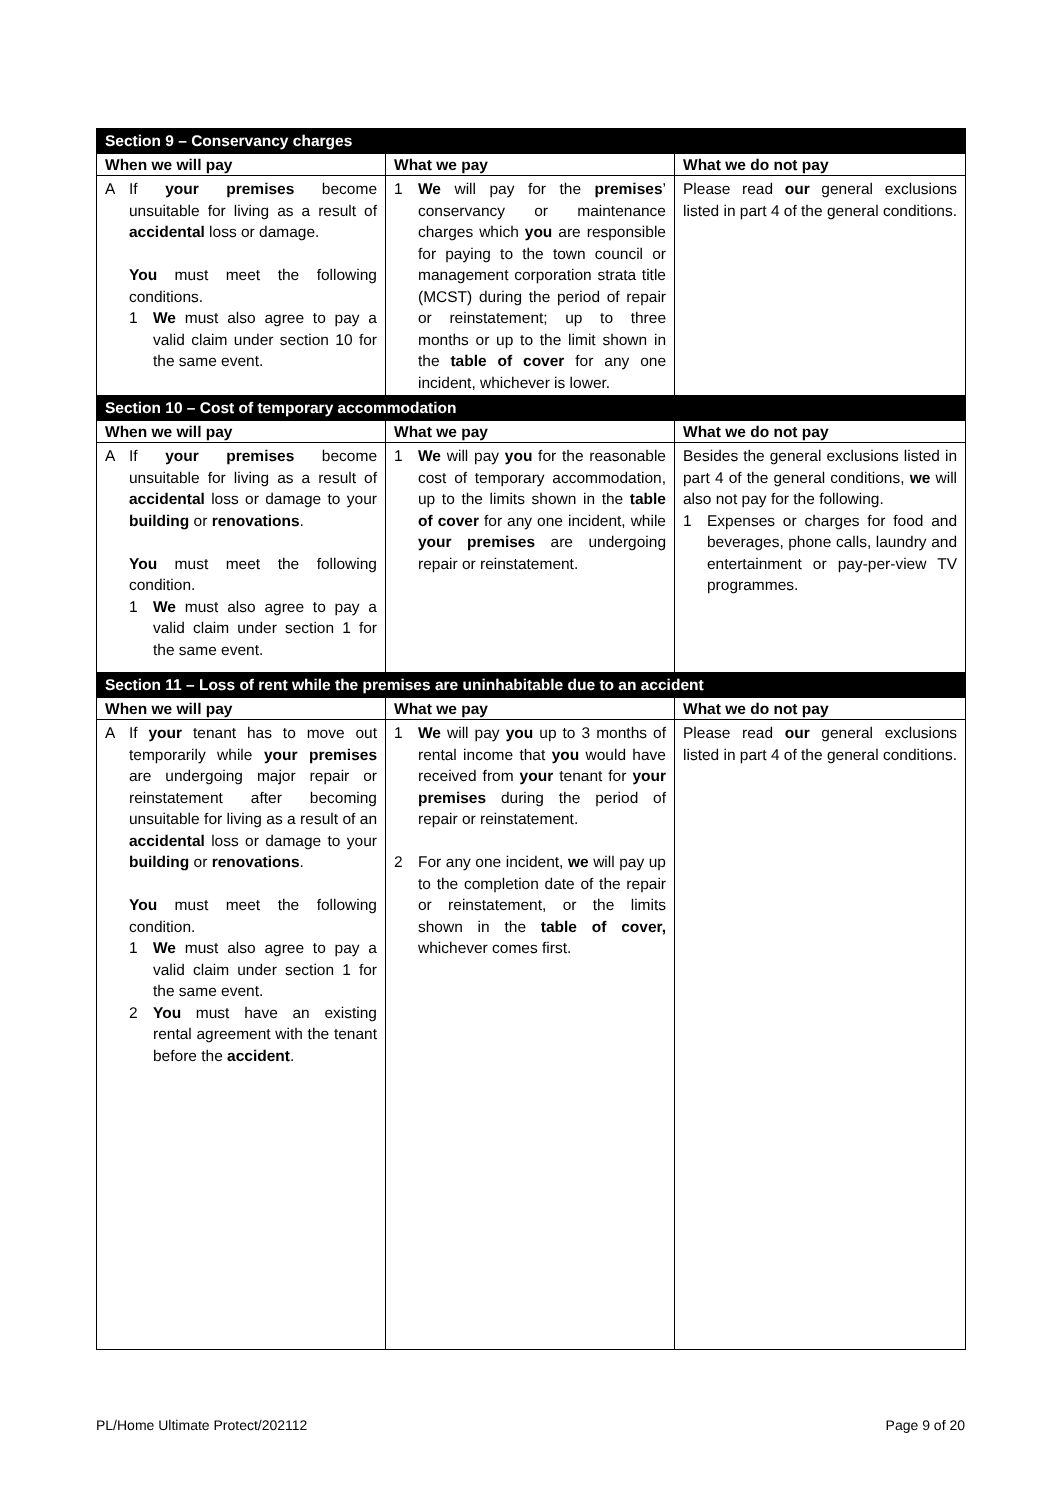| Section 9 – Conservancy charges | | |
| --- | --- | --- |
| When we will pay | What we pay | What we do not pay |
| A If your premises become unsuitable for living as a result of accidental loss or damage. You must meet the following conditions. 1 We must also agree to pay a valid claim under section 10 for the same event. | 1 We will pay for the premises ’ conservancy or maintenance charges which you are responsible for paying to the town council or management corporation strata title (MCST) during the period of repair or reinstatement; up to three months or up to the limit shown in the table of cover for any one incident, whichever is lower. | Please read our general exclusions listed in part 4 of the general conditions. |
| Section 10 – Cost of temporary accommodation | | |
| When we will pay | What we pay | What we do not pay |
| A If your premises become unsuitable for living as a result of accidental loss or damage to your building or renovations . You must meet the following condition. 1 We must also agree to pay a valid claim under section 1 for the same event. | 1 We will pay you for the reasonable cost of temporary accommodation, up to the limits shown in the table of cover for any one incident, while your premises are undergoing repair or reinstatement. | Besides the general exclusions listed in part 4 of the general conditions, we will also not pay for the following. 1 Expenses or charges for food and beverages, phone calls, laundry and entertainment or pay-per-view TV programmes. |
| Section 11 – Loss of rent while the premises are uninhabitable due to an accident | | |
| When we will pay | What we pay | What we do not pay |
| A If your tenant has to move out temporarily while your premises are undergoing major repair or reinstatement after becoming unsuitable for living as a result of an accidental loss or damage to your building or renovations . You must meet the following condition. 1 We must also agree to pay a valid claim under section 1 for the same event. 2 You must have an existing rental agreement with the tenant before the accident . | 1 We will pay you up to 3 months of rental income that you would have received from your tenant for your premises during the period of repair or reinstatement. 2 For any one incident, we will pay up to the completion date of the repair or reinstatement, or the limits shown in the table of cover, whichever comes first. | Please read our general exclusions listed in part 4 of the general conditions. |
PL/Home Ultimate Protect/202112 Page 9 of 20